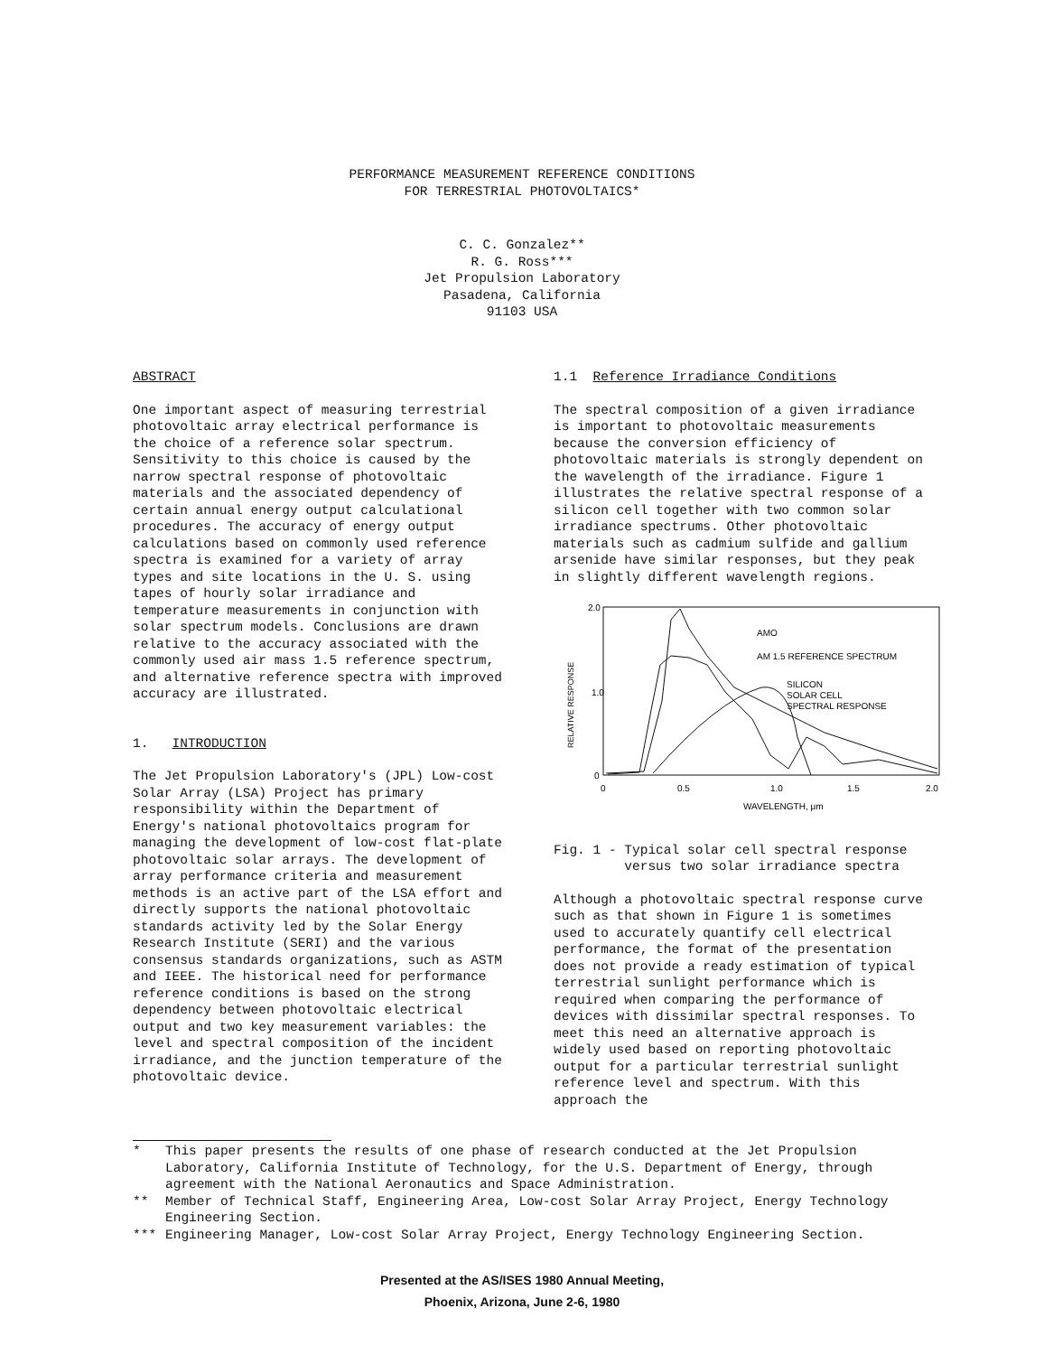PERFORMANCE MEASUREMENT REFERENCE CONDITIONS
FOR TERRESTRIAL PHOTOVOLTAICS*
C. C. Gonzalez**
R. G. Ross***
Jet Propulsion Laboratory
Pasadena, California
91103 USA
ABSTRACT
One important aspect of measuring terrestrial photovoltaic array electrical performance is the choice of a reference solar spectrum. Sensitivity to this choice is caused by the narrow spectral response of photovoltaic materials and the associated dependency of certain annual energy output calculational procedures. The accuracy of energy output calculations based on commonly used reference spectra is examined for a variety of array types and site locations in the U. S. using tapes of hourly solar irradiance and temperature measurements in conjunction with solar spectrum models. Conclusions are drawn relative to the accuracy associated with the commonly used air mass 1.5 reference spectrum, and alternative reference spectra with improved accuracy are illustrated.
1. INTRODUCTION
The Jet Propulsion Laboratory's (JPL) Low-cost Solar Array (LSA) Project has primary responsibility within the Department of Energy's national photovoltaics program for managing the development of low-cost flat-plate photovoltaic solar arrays. The development of array performance criteria and measurement methods is an active part of the LSA effort and directly supports the national photovoltaic standards activity led by the Solar Energy Research Institute (SERI) and the various consensus standards organizations, such as ASTM and IEEE. The historical need for performance reference conditions is based on the strong dependency between photovoltaic electrical output and two key measurement variables: the level and spectral composition of the incident irradiance, and the junction temperature of the photovoltaic device.
1.1 Reference Irradiance Conditions
The spectral composition of a given irradiance is important to photovoltaic measurements because the conversion efficiency of photovoltaic materials is strongly dependent on the wavelength of the irradiance. Figure 1 illustrates the relative spectral response of a silicon cell together with two common solar irradiance spectrums. Other photovoltaic materials such as cadmium sulfide and gallium arsenide have similar responses, but they peak in slightly different wavelength regions.
2.0
1.0
0
0
0.5
1.0
1.5
2.0
WAVELENGTH, μm
RELATIVE RESPONSE
AMO
AM 1.5 REFERENCE SPECTRUM
SILICON
SOLAR CELL
SPECTRAL RESPONSE
Fig. 1 - Typical solar cell spectral response
versus two solar irradiance spectra
Although a photovoltaic spectral response curve such as that shown in Figure 1 is sometimes used to accurately quantify cell electrical performance, the format of the presentation does not provide a ready estimation of typical terrestrial sunlight performance which is required when comparing the performance of devices with dissimilar spectral responses. To meet this need an alternative approach is widely used based on reporting photovoltaic output for a particular terrestrial sunlight reference level and spectrum. With this approach the
* This paper presents the results of one phase of research conducted at the Jet Propulsion Laboratory, California Institute of Technology, for the U.S. Department of Energy, through agreement with the National Aeronautics and Space Administration.
** Member of Technical Staff, Engineering Area, Low-cost Solar Array Project, Energy Technology Engineering Section.
*** Engineering Manager, Low-cost Solar Array Project, Energy Technology Engineering Section.
Presented at the AS/ISES 1980 Annual Meeting,
Phoenix, Arizona, June 2-6, 1980